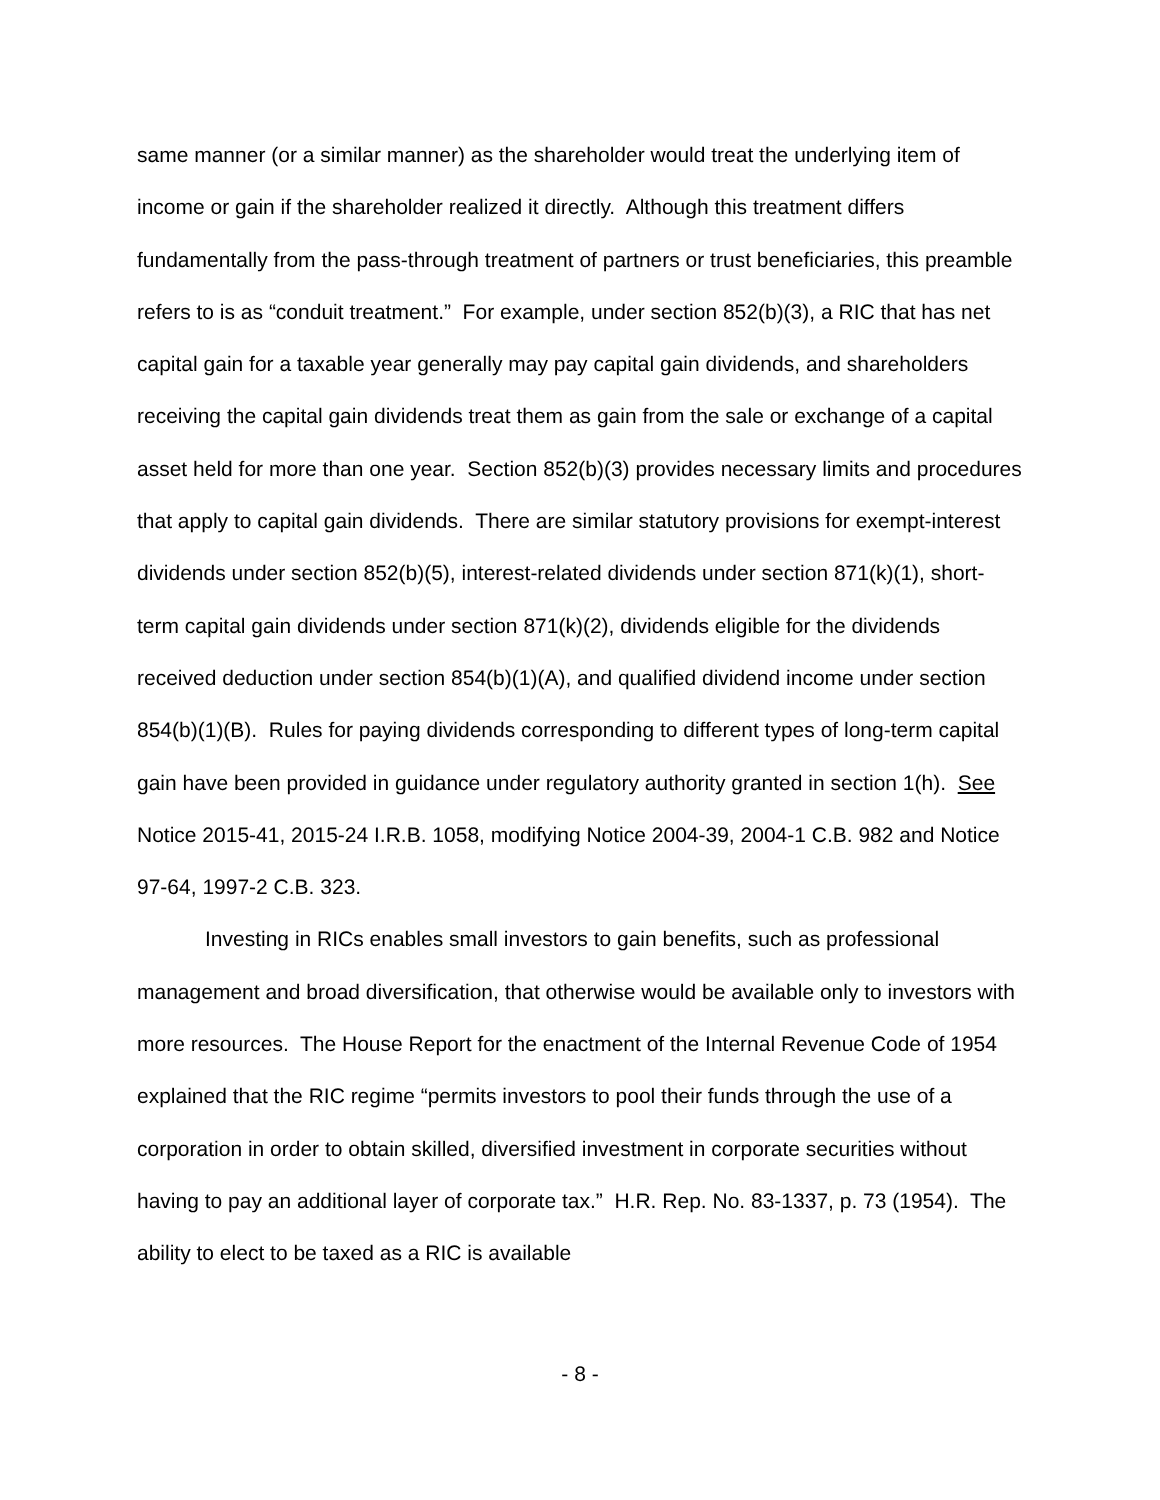same manner (or a similar manner) as the shareholder would treat the underlying item of income or gain if the shareholder realized it directly. Although this treatment differs fundamentally from the pass-through treatment of partners or trust beneficiaries, this preamble refers to is as “conduit treatment.” For example, under section 852(b)(3), a RIC that has net capital gain for a taxable year generally may pay capital gain dividends, and shareholders receiving the capital gain dividends treat them as gain from the sale or exchange of a capital asset held for more than one year. Section 852(b)(3) provides necessary limits and procedures that apply to capital gain dividends. There are similar statutory provisions for exempt-interest dividends under section 852(b)(5), interest-related dividends under section 871(k)(1), short-term capital gain dividends under section 871(k)(2), dividends eligible for the dividends received deduction under section 854(b)(1)(A), and qualified dividend income under section 854(b)(1)(B). Rules for paying dividends corresponding to different types of long-term capital gain have been provided in guidance under regulatory authority granted in section 1(h). See Notice 2015-41, 2015-24 I.R.B. 1058, modifying Notice 2004-39, 2004-1 C.B. 982 and Notice 97-64, 1997-2 C.B. 323.
Investing in RICs enables small investors to gain benefits, such as professional management and broad diversification, that otherwise would be available only to investors with more resources. The House Report for the enactment of the Internal Revenue Code of 1954 explained that the RIC regime “permits investors to pool their funds through the use of a corporation in order to obtain skilled, diversified investment in corporate securities without having to pay an additional layer of corporate tax.” H.R. Rep. No. 83-1337, p. 73 (1954). The ability to elect to be taxed as a RIC is available
- 8 -